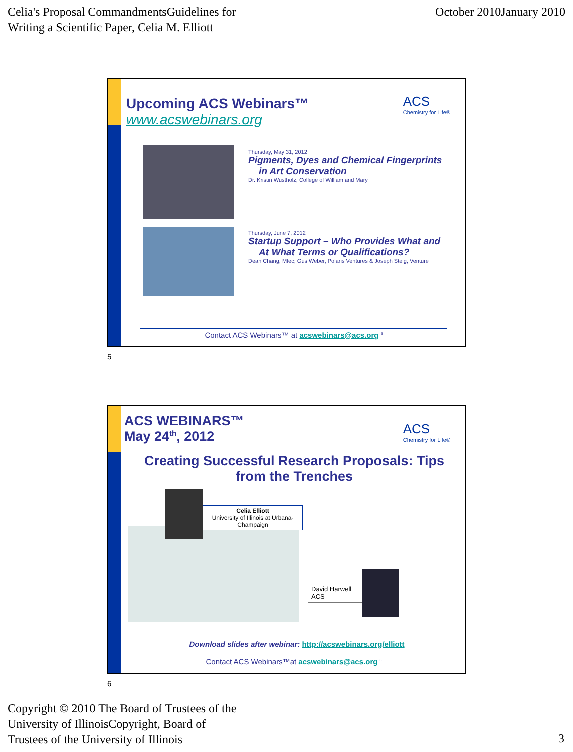Celia's Proposal CommandmentsGuidelines for Writing a Scientific Paper, Celia M. Elliott
October 2010January 2010
Upcoming ACS Webinars™
www.acswebinars.org
ACS
Chemistry for Life®
Thursday, May 31, 2012
Pigments, Dyes and Chemical Fingerprints
in Art Conservation
Dr. Kristin Wustholz, College of William and Mary
Thursday, June 7, 2012
Startup Support – Who Provides What and
At What Terms or Qualifications?
Dean Chang, Mtec; Gus Weber, Polaris Ventures & Joseph Steig, Venture
Contact ACS Webinars™ at acswebinars@acs.org <sup>5</sup>
5
ACS WEBINARS™
May 24<sup>th</sup>, 2012
ACS
Chemistry for Life®
Creating Successful Research Proposals: Tips from the Trenches
Celia Elliott
University of Illinois at Urbana-Champaign
David Harwell
ACS
Download slides after webinar: http://acswebinars.org/elliott
Contact ACS Webinars™at acswebinars@acs.org <sup>6</sup>
6
Copyright © 2010 The Board of Trustees of the University of IllinoisCopyright, Board of Trustees of the University of Illinois
3